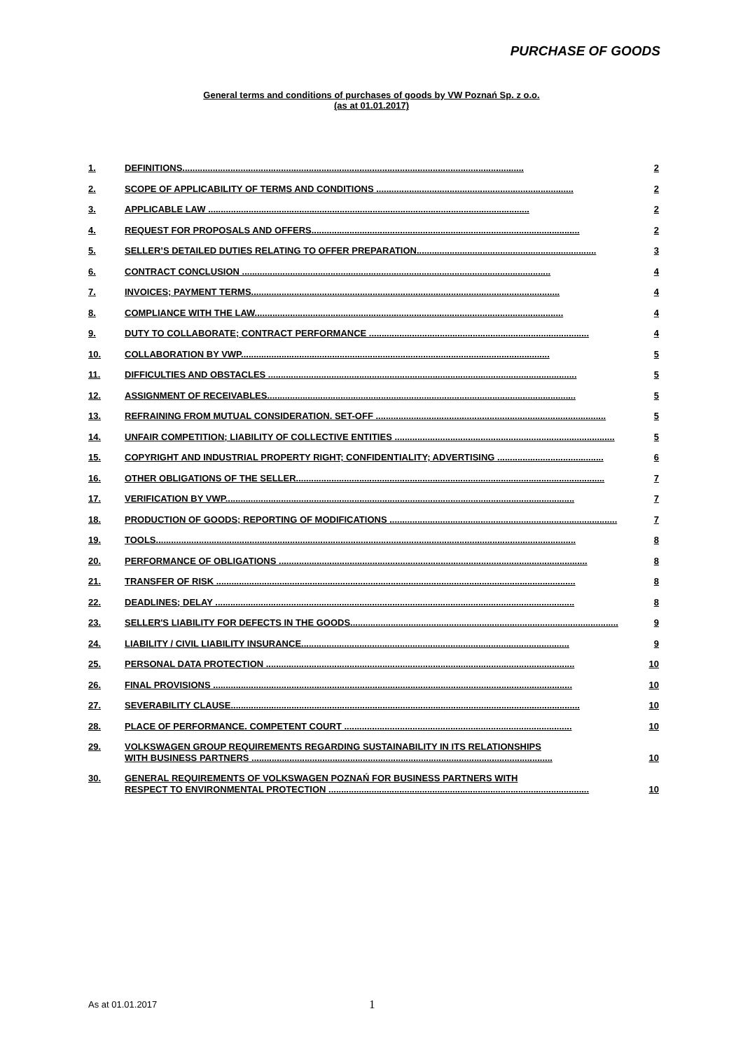PURCHASE OF GOODS
General terms and conditions of purchases of goods by VW Poznań Sp. z o.o.
(as at 01.01.2017)
1. DEFINITIONS....................................................................................................................................... 2
2. SCOPE OF APPLICABILITY OF TERMS AND CONDITIONS .............................................................................. 2
3. APPLICABLE LAW ............................................................................................................................... 2
4. REQUEST FOR PROPOSALS AND OFFERS.......................................................................................................... 2
5. SELLER’S DETAILED DUTIES RELATING TO OFFER PREPARATION....................................................................... 3
6. CONTRACT CONCLUSION .......................................................................................................................... 4
7. INVOICES; PAYMENT TERMS.......................................................................................................................... 4
8. COMPLIANCE WITH THE LAW.......................................................................................................................... 4
9. DUTY TO COLLABORATE; CONTRACT PERFORMANCE ....................................................................................... 4
10. COLLABORATION BY VWP.......................................................................................................................... 5
11. DIFFICULTIES AND OBSTACLES .......................................................................................................................... 5
12. ASSIGNMENT OF RECEIVABLES.......................................................................................................................... 5
13. REFRAINING FROM MUTUAL CONSIDERATION. SET-OFF ........................................................................................... 5
14. UNFAIR COMPETITION; LIABILITY OF COLLECTIVE ENTITIES ....................................................................................... 5
15. COPYRIGHT AND INDUSTRIAL PROPERTY RIGHT; CONFIDENTIALITY; ADVERTISING .......................................... 6
16. OTHER OBLIGATIONS OF THE SELLER.......................................................................................................................... 7
17. VERIFICATION BY VWP.......................................................................................................................................... 7
18. PRODUCTION OF GOODS; REPORTING OF MODIFICATIONS .......................................................................................... 7
19. TOOLS...................................................................................................................................................................... 8
20. PERFORMANCE OF OBLIGATIONS .......................................................................................................................... 8
21. TRANSFER OF RISK .............................................................................................................................................. 8
22. DEADLINES; DELAY .............................................................................................................................................. 8
23. SELLER'S LIABILITY FOR DEFECTS IN THE GOODS.......................................................................................................... 9
24. LIABILITY / CIVIL LIABILITY INSURANCE.......................................................................................................... 9
25. PERSONAL DATA PROTECTION .......................................................................................................................... 10
26. FINAL PROVISIONS .............................................................................................................................................. 10
27. SEVERABILITY CLAUSE.......................................................................................................................................... 10
28. PLACE OF PERFORMANCE. COMPETENT COURT .......................................................................................... 10
29. VOLKSWAGEN GROUP REQUIREMENTS REGARDING SUSTAINABILITY IN ITS RELATIONSHIPS
WITH BUSINESS PARTNERS ....................................................................................................................... 10
30. GENERAL REQUIREMENTS OF VOLKSWAGEN POZNAŃ FOR BUSINESS PARTNERS WITH
RESPECT TO ENVIRONMENTAL PROTECTION ....................................................................................................... 10
As at 01.01.2017 1